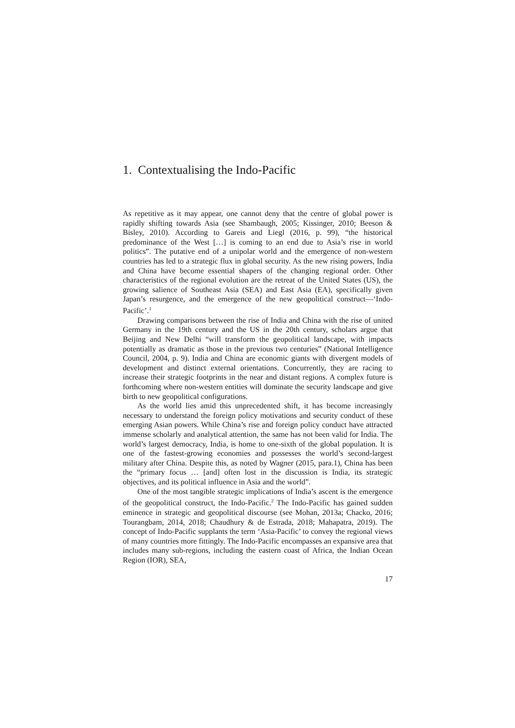1. Contextualising the Indo-Pacific
As repetitive as it may appear, one cannot deny that the centre of global power is rapidly shifting towards Asia (see Shambaugh, 2005; Kissinger, 2010; Beeson & Bisley, 2010). According to Gareis and Liegl (2016, p. 99), “the historical predominance of the West […] is coming to an end due to Asia’s rise in world politics”. The putative end of a unipolar world and the emergence of non-western countries has led to a strategic flux in global security. As the new rising powers, India and China have become essential shapers of the changing regional order. Other characteristics of the regional evolution are the retreat of the United States (US), the growing salience of Southeast Asia (SEA) and East Asia (EA), specifically given Japan’s resurgence, and the emergence of the new geopolitical construct—‘Indo-Pacific’.<sup>1</sup>
Drawing comparisons between the rise of India and China with the rise of united Germany in the 19th century and the US in the 20th century, scholars argue that Beijing and New Delhi “will transform the geopolitical landscape, with impacts potentially as dramatic as those in the previous two centuries” (National Intelligence Council, 2004, p. 9). India and China are economic giants with divergent models of development and distinct external orientations. Concurrently, they are racing to increase their strategic footprints in the near and distant regions. A complex future is forthcoming where non-western entities will dominate the security landscape and give birth to new geopolitical configurations.
As the world lies amid this unprecedented shift, it has become increasingly necessary to understand the foreign policy motivations and security conduct of these emerging Asian powers. While China’s rise and foreign policy conduct have attracted immense scholarly and analytical attention, the same has not been valid for India. The world’s largest democracy, India, is home to one-sixth of the global population. It is one of the fastest-growing economies and possesses the world’s second-largest military after China. Despite this, as noted by Wagner (2015, para.1), China has been the “primary focus … [and] often lost in the discussion is India, its strategic objectives, and its political influence in Asia and the world”.
One of the most tangible strategic implications of India’s ascent is the emergence of the geopolitical construct, the Indo-Pacific.<sup>2</sup> The Indo-Pacific has gained sudden eminence in strategic and geopolitical discourse (see Mohan, 2013a; Chacko, 2016; Tourangbam, 2014, 2018; Chaudhury & de Estrada, 2018; Mahapatra, 2019). The concept of Indo-Pacific supplants the term ‘Asia-Pacific’ to convey the regional views of many countries more fittingly. The Indo-Pacific encompasses an expansive area that includes many sub-regions, including the eastern coast of Africa, the Indian Ocean Region (IOR), SEA,
17